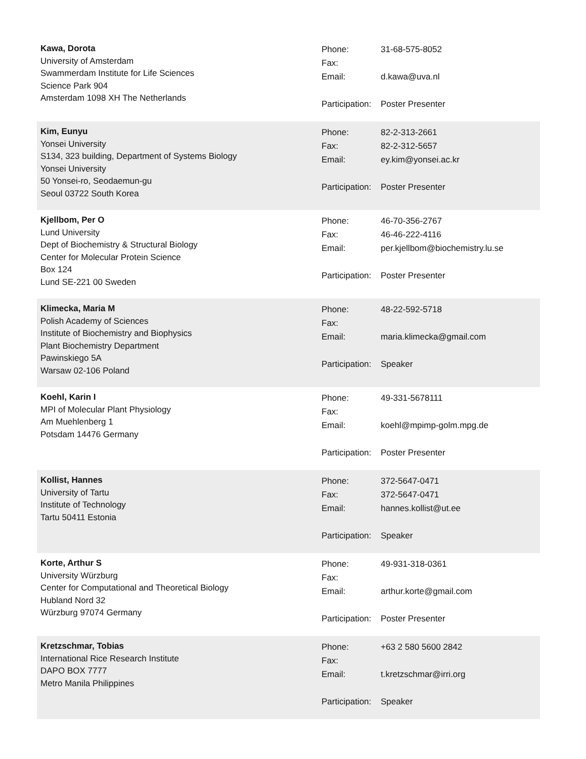Kawa, Dorota
University of Amsterdam
Swammerdam Institute for Life Sciences
Science Park 904
Amsterdam 1098 XH The Netherlands
| Phone: | 31-68-575-8052 |
| Fax: | |
| Email: | d.kawa@uva.nl |
| Participation: | Poster Presenter |
Kim, Eunyu
Yonsei University
S134, 323 building, Department of Systems Biology
Yonsei University
50 Yonsei-ro, Seodaemun-gu
Seoul 03722 South Korea
| Phone: | 82-2-313-2661 |
| Fax: | 82-2-312-5657 |
| Email: | ey.kim@yonsei.ac.kr |
| Participation: | Poster Presenter |
Kjellbom, Per O
Lund University
Dept of Biochemistry & Structural Biology
Center for Molecular Protein Science
Box 124
Lund SE-221 00 Sweden
| Phone: | 46-70-356-2767 |
| Fax: | 46-46-222-4116 |
| Email: | per.kjellbom@biochemistry.lu.se |
| Participation: | Poster Presenter |
Klimecka, Maria M
Polish Academy of Sciences
Institute of Biochemistry and Biophysics
Plant Biochemistry Department
Pawinskiego 5A
Warsaw 02-106 Poland
| Phone: | 48-22-592-5718 |
| Fax: | |
| Email: | maria.klimecka@gmail.com |
| Participation: | Speaker |
Koehl, Karin I
MPI of Molecular Plant Physiology
Am Muehlenberg 1
Potsdam 14476 Germany
| Phone: | 49-331-5678111 |
| Fax: | |
| Email: | koehl@mpimp-golm.mpg.de |
| Participation: | Poster Presenter |
Kollist, Hannes
University of Tartu
Institute of Technology
Tartu 50411 Estonia
| Phone: | 372-5647-0471 |
| Fax: | 372-5647-0471 |
| Email: | hannes.kollist@ut.ee |
| Participation: | Speaker |
Korte, Arthur S
University Würzburg
Center for Computational and Theoretical Biology
Hubland Nord 32
Würzburg 97074 Germany
| Phone: | 49-931-318-0361 |
| Fax: | |
| Email: | arthur.korte@gmail.com |
| Participation: | Poster Presenter |
Kretzschmar, Tobias
International Rice Research Institute
DAPO BOX 7777
Metro Manila Philippines
| Phone: | +63 2 580 5600 2842 |
| Fax: | |
| Email: | t.kretzschmar@irri.org |
| Participation: | Speaker |